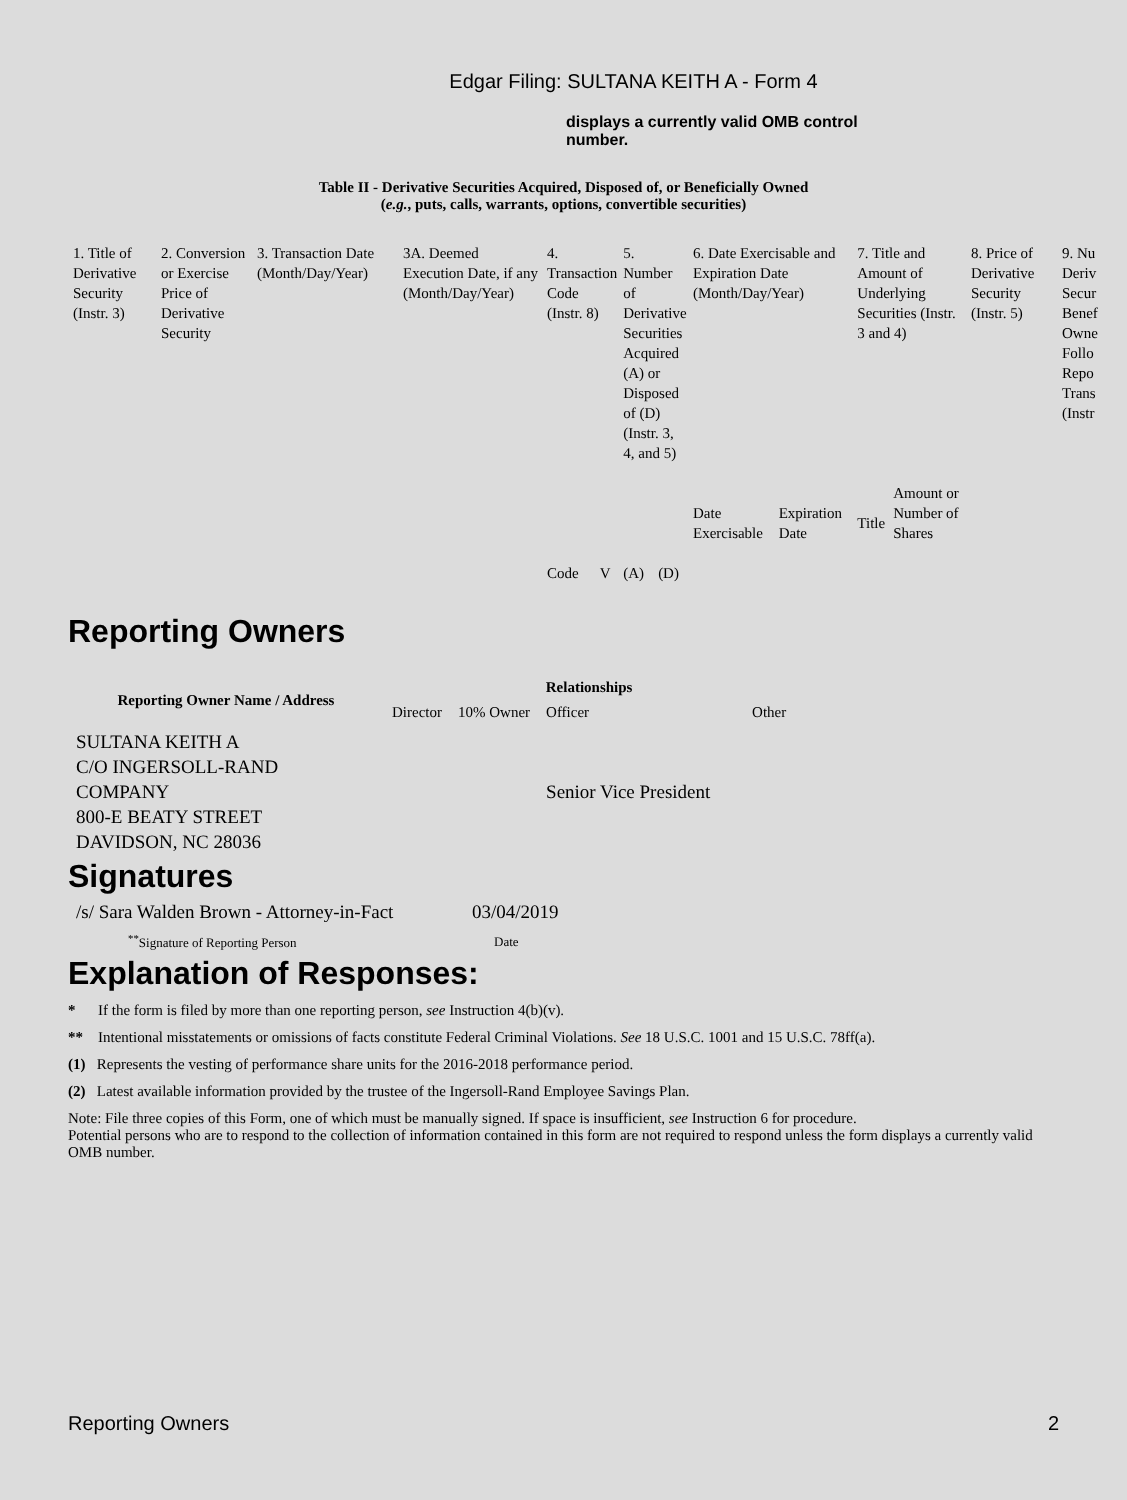Edgar Filing: SULTANA KEITH A - Form 4
displays a currently valid OMB control number.
Table II - Derivative Securities Acquired, Disposed of, or Beneficially Owned
(e.g., puts, calls, warrants, options, convertible securities)
| 1. Title of Derivative Security (Instr. 3) | 2. Conversion or Exercise Price of Derivative Security | 3. Transaction Date (Month/Day/Year) | 3A. Deemed Execution Date, if any (Month/Day/Year) | 4. Transaction Code (Instr. 8) | | 5. Number of Derivative Securities Acquired (A) or Disposed of (D) (Instr. 3, 4, and 5) | | 6. Date Exercisable and Expiration Date (Month/Day/Year) | | 7. Title and Amount of Underlying Securities (Instr. 3 and 4) | | 8. Price of Derivative Security (Instr. 5) | 9. Nu Deriv Secur Benef Owne Follo Repo Trans (Instr |
| | | | | Code | V | (A) | (D) | Date Exercisable | Expiration Date | Title | Amount or Number of Shares | | |
Reporting Owners
| Reporting Owner Name / Address | Relationships | | | |
| --- | --- | --- | --- | --- |
| | Director | 10% Owner | Officer | Other |
| SULTANA KEITH A C/O INGERSOLL-RAND COMPANY 800-E BEATY STREET DAVIDSON, NC 28036 | | | Senior Vice President | |
Signatures
| /s/ Sara Walden Brown - Attorney-in-Fact | 03/04/2019 |
| <sup>**</sup> Signature of Reporting Person | Date |
Explanation of Responses:
* If the form is filed by more than one reporting person, see Instruction 4(b)(v).
** Intentional misstatements or omissions of facts constitute Federal Criminal Violations. See 18 U.S.C. 1001 and 15 U.S.C. 78ff(a).
(1) Represents the vesting of performance share units for the 2016-2018 performance period.
(2) Latest available information provided by the trustee of the Ingersoll-Rand Employee Savings Plan.
Note: File three copies of this Form, one of which must be manually signed. If space is insufficient, see Instruction 6 for procedure.
Potential persons who are to respond to the collection of information contained in this form are not required to respond unless the form displays a currently valid OMB number.
Reporting Owners 2